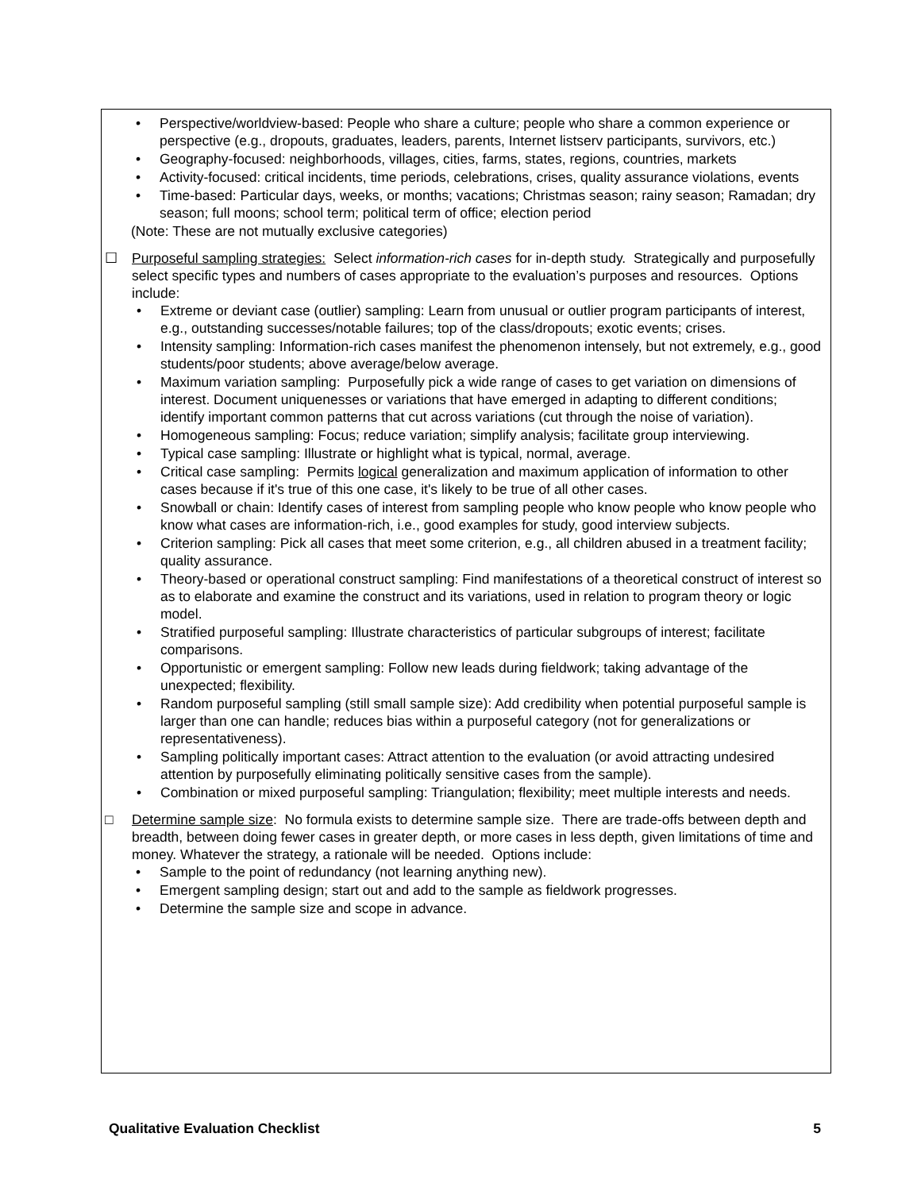• Perspective/worldview-based: People who share a culture; people who share a common experience or perspective (e.g., dropouts, graduates, leaders, parents, Internet listserv participants, survivors, etc.)
• Geography-focused: neighborhoods, villages, cities, farms, states, regions, countries, markets
• Activity-focused: critical incidents, time periods, celebrations, crises, quality assurance violations, events
• Time-based: Particular days, weeks, or months; vacations; Christmas season; rainy season; Ramadan; dry season; full moons; school term; political term of office; election period
(Note: These are not mutually exclusive categories)
☐ Purposeful sampling strategies: Select information-rich cases for in-depth study. Strategically and purposefully select specific types and numbers of cases appropriate to the evaluation’s purposes and resources. Options include:
• Extreme or deviant case (outlier) sampling: Learn from unusual or outlier program participants of interest, e.g., outstanding successes/notable failures; top of the class/dropouts; exotic events; crises.
• Intensity sampling: Information-rich cases manifest the phenomenon intensely, but not extremely, e.g., good students/poor students; above average/below average.
• Maximum variation sampling: Purposefully pick a wide range of cases to get variation on dimensions of interest. Document uniquenesses or variations that have emerged in adapting to different conditions; identify important common patterns that cut across variations (cut through the noise of variation).
• Homogeneous sampling: Focus; reduce variation; simplify analysis; facilitate group interviewing.
• Typical case sampling: Illustrate or highlight what is typical, normal, average.
• Critical case sampling: Permits logical generalization and maximum application of information to other cases because if it's true of this one case, it's likely to be true of all other cases.
• Snowball or chain: Identify cases of interest from sampling people who know people who know people who know what cases are information-rich, i.e., good examples for study, good interview subjects.
• Criterion sampling: Pick all cases that meet some criterion, e.g., all children abused in a treatment facility; quality assurance.
• Theory-based or operational construct sampling: Find manifestations of a theoretical construct of interest so as to elaborate and examine the construct and its variations, used in relation to program theory or logic model.
• Stratified purposeful sampling: Illustrate characteristics of particular subgroups of interest; facilitate comparisons.
• Opportunistic or emergent sampling: Follow new leads during fieldwork; taking advantage of the unexpected; flexibility.
• Random purposeful sampling (still small sample size): Add credibility when potential purposeful sample is larger than one can handle; reduces bias within a purposeful category (not for generalizations or representativeness).
• Sampling politically important cases: Attract attention to the evaluation (or avoid attracting undesired attention by purposefully eliminating politically sensitive cases from the sample).
• Combination or mixed purposeful sampling: Triangulation; flexibility; meet multiple interests and needs.
□ Determine sample size: No formula exists to determine sample size. There are trade-offs between depth and breadth, between doing fewer cases in greater depth, or more cases in less depth, given limitations of time and money. Whatever the strategy, a rationale will be needed. Options include:
• Sample to the point of redundancy (not learning anything new).
• Emergent sampling design; start out and add to the sample as fieldwork progresses.
• Determine the sample size and scope in advance.
Qualitative Evaluation Checklist 5